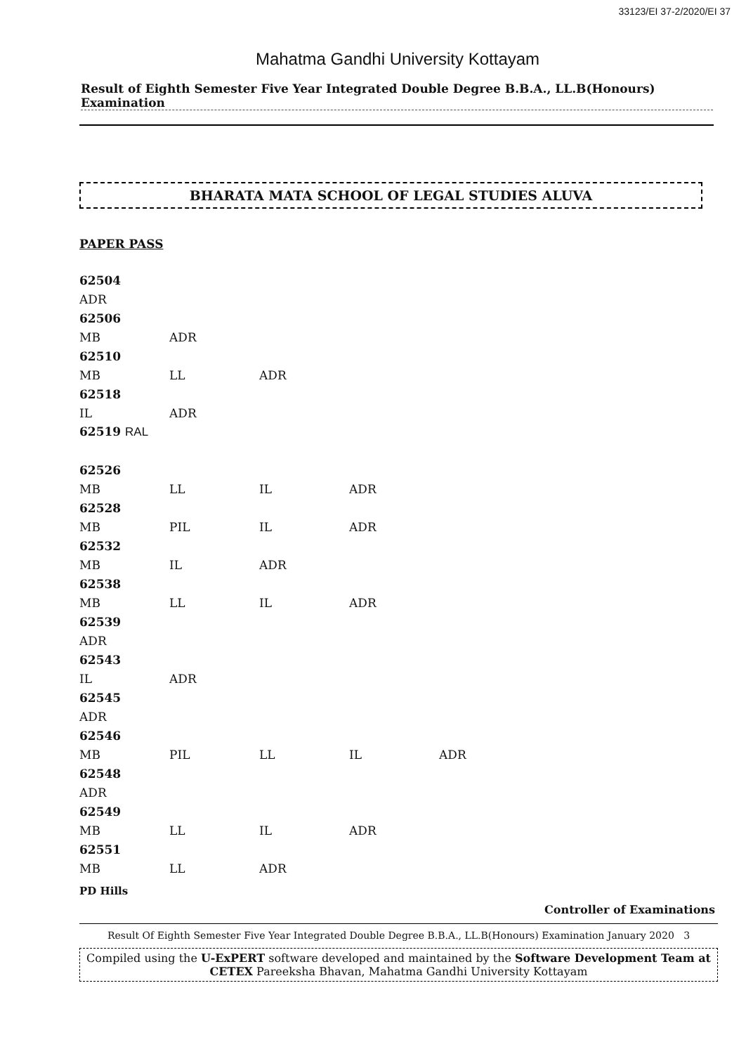33123/EI 37-2/2020/EI 37
Mahatma Gandhi University Kottayam
Result of Eighth Semester Five Year Integrated Double Degree B.B.A., LL.B(Honours) Examination
BHARATA MATA SCHOOL OF LEGAL STUDIES ALUVA
PAPER PASS
| 62504 | | | | |
| ADR | | | | |
| 62506 | | | | |
| MB | ADR | | | |
| 62510 | | | | |
| MB | LL | ADR | | |
| 62518 | | | | |
| IL | ADR | | | |
| 62519 RAL | | | | |
| 62526 | | | | |
| MB | LL | IL | ADR | |
| 62528 | | | | |
| MB | PIL | IL | ADR | |
| 62532 | | | | |
| MB | IL | ADR | | |
| 62538 | | | | |
| MB | LL | IL | ADR | |
| 62539 | | | | |
| ADR | | | | |
| 62543 | | | | |
| IL | ADR | | | |
| 62545 | | | | |
| ADR | | | | |
| 62546 | | | | |
| MB | PIL | LL | IL | ADR |
| 62548 | | | | |
| ADR | | | | |
| 62549 | | | | |
| MB | LL | IL | ADR | |
| 62551 | | | | |
| MB | LL | ADR | | |
PD Hills
Controller of Examinations
Result Of Eighth Semester Five Year Integrated Double Degree B.B.A., LL.B(Honours) Examination January 2020 3
Compiled using the U-ExPERT software developed and maintained by the Software Development Team at CETEX Pareeksha Bhavan, Mahatma Gandhi University Kottayam